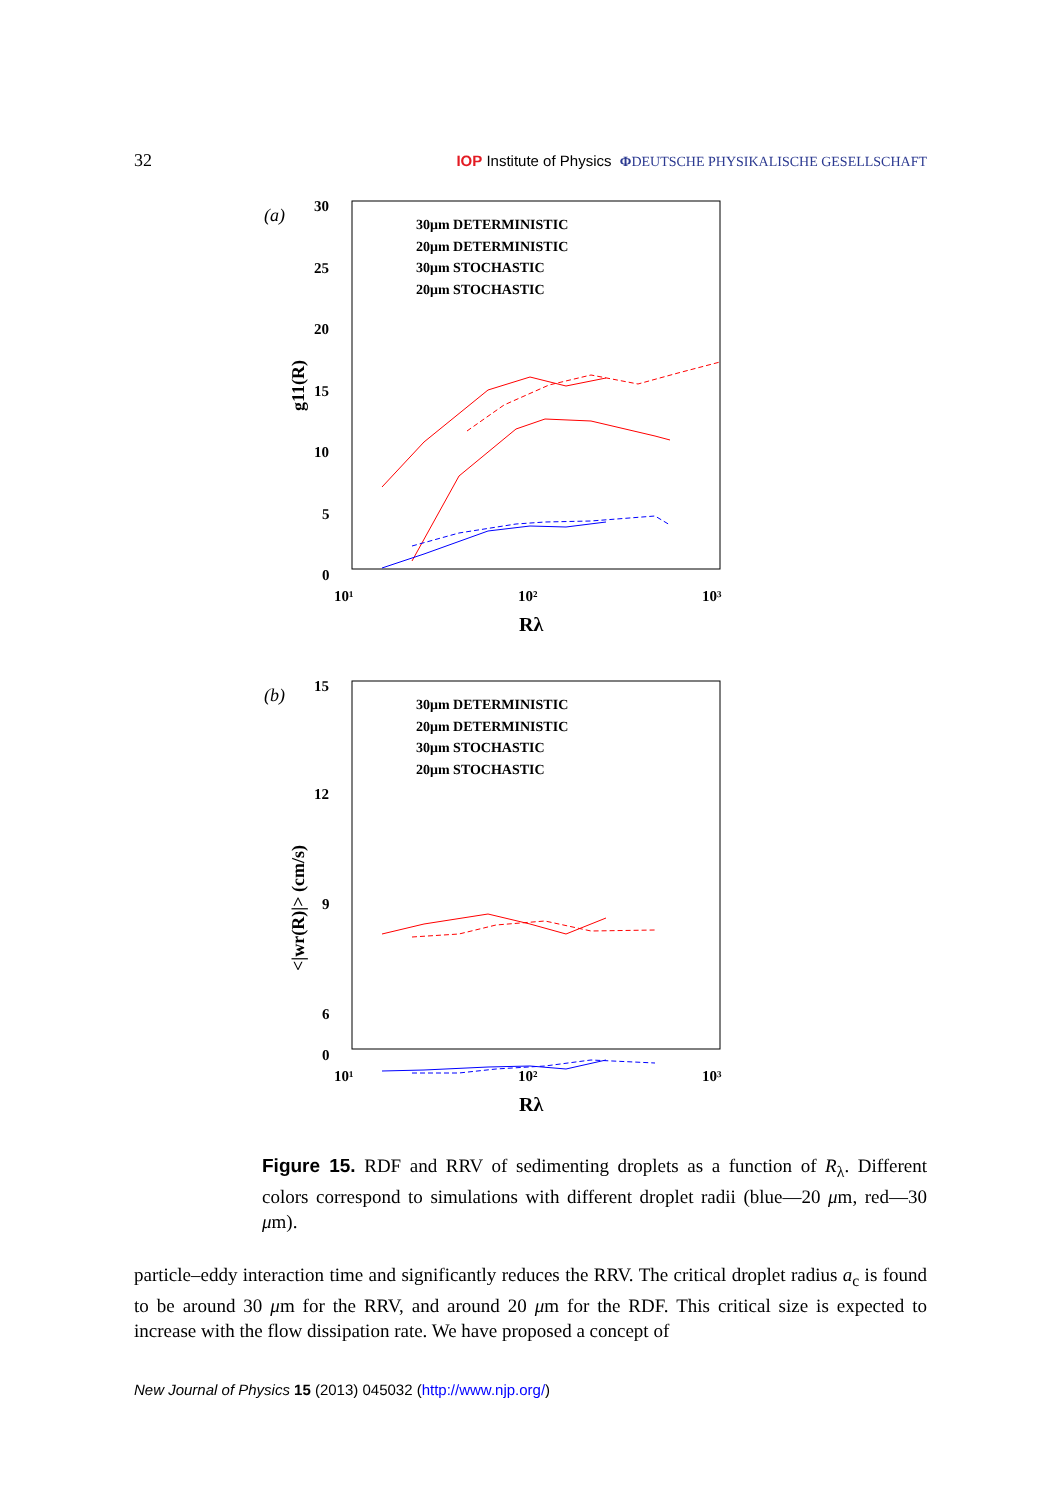32 IOP Institute of Physics ΦDEUTSCHE PHYSIKALISCHE GESELLSCHAFT
(a)
30
25
20
15
10
5
0
g11(R)
10¹
10²
10³
Rλ
30μm DETERMINISTIC
20μm DETERMINISTIC
30μm STOCHASTIC
20μm STOCHASTIC
(b)
15
12
9
6
3
0
<|wr(R)|> (cm/s)
10¹
10²
10³
Rλ
30μm DETERMINISTIC
20μm DETERMINISTIC
30μm STOCHASTIC
20μm STOCHASTIC
3
Figure 15. RDF and RRV of sedimenting droplets as a function of R<sub>λ</sub>. Different colors correspond to simulations with different droplet radii (blue—20 μm, red—30 μm).
particle–eddy interaction time and significantly reduces the RRV. The critical droplet radius a<sub>c</sub> is found to be around 30 μm for the RRV, and around 20 μm for the RDF. This critical size is expected to increase with the flow dissipation rate. We have proposed a concept of
New Journal of Physics 15 (2013) 045032 (http://www.njp.org/)